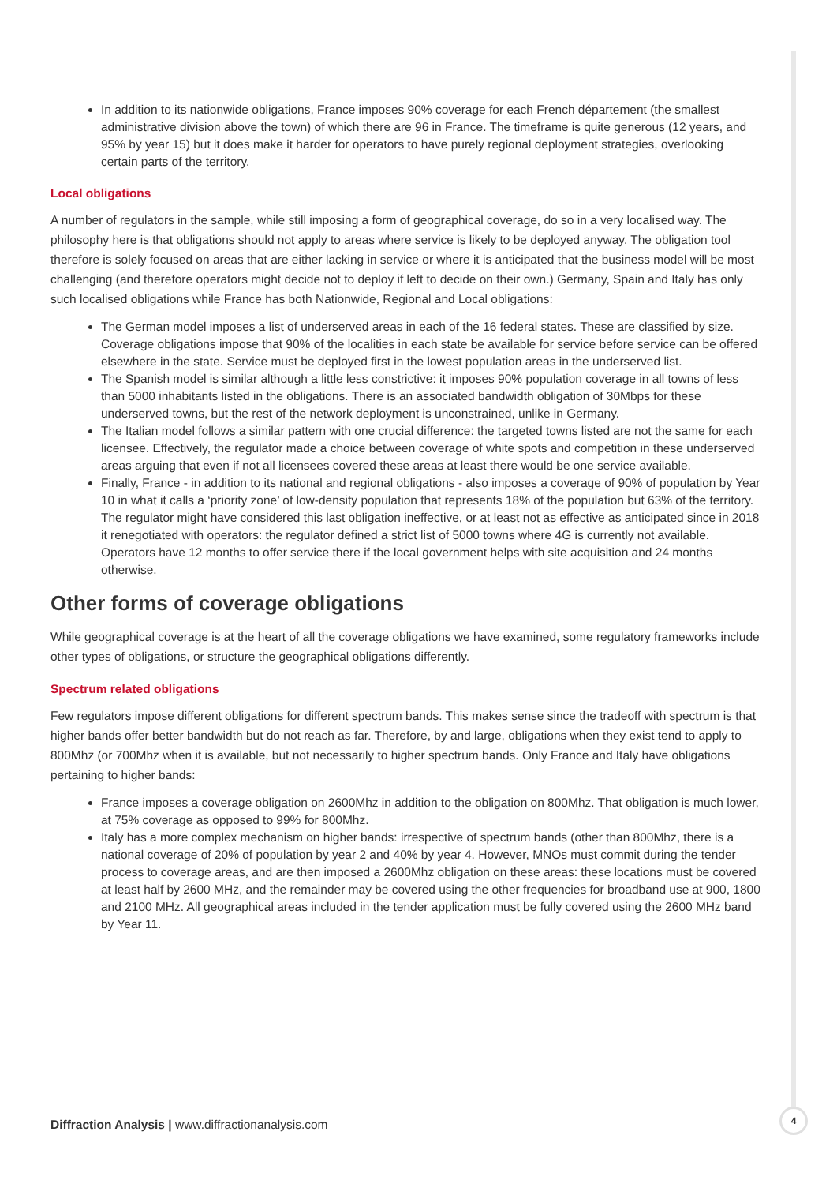In addition to its nationwide obligations, France imposes 90% coverage for each French département (the smallest administrative division above the town) of which there are 96 in France. The timeframe is quite generous (12 years, and 95% by year 15) but it does make it harder for operators to have purely regional deployment strategies, overlooking certain parts of the territory.
Local obligations
A number of regulators in the sample, while still imposing a form of geographical coverage, do so in a very localised way. The philosophy here is that obligations should not apply to areas where service is likely to be deployed anyway. The obligation tool therefore is solely focused on areas that are either lacking in service or where it is anticipated that the business model will be most challenging (and therefore operators might decide not to deploy if left to decide on their own.) Germany, Spain and Italy has only such localised obligations while France has both Nationwide, Regional and Local obligations:
The German model imposes a list of underserved areas in each of the 16 federal states. These are classified by size. Coverage obligations impose that 90% of the localities in each state be available for service before service can be offered elsewhere in the state. Service must be deployed first in the lowest population areas in the underserved list.
The Spanish model is similar although a little less constrictive: it imposes 90% population coverage in all towns of less than 5000 inhabitants listed in the obligations. There is an associated bandwidth obligation of 30Mbps for these underserved towns, but the rest of the network deployment is unconstrained, unlike in Germany.
The Italian model follows a similar pattern with one crucial difference: the targeted towns listed are not the same for each licensee. Effectively, the regulator made a choice between coverage of white spots and competition in these underserved areas arguing that even if not all licensees covered these areas at least there would be one service available.
Finally, France - in addition to its national and regional obligations - also imposes a coverage of 90% of population by Year 10 in what it calls a ‘priority zone’ of low-density population that represents 18% of the population but 63% of the territory. The regulator might have considered this last obligation ineffective, or at least not as effective as anticipated since in 2018 it renegotiated with operators: the regulator defined a strict list of 5000 towns where 4G is currently not available. Operators have 12 months to offer service there if the local government helps with site acquisition and 24 months otherwise.
Other forms of coverage obligations
While geographical coverage is at the heart of all the coverage obligations we have examined, some regulatory frameworks include other types of obligations, or structure the geographical obligations differently.
Spectrum related obligations
Few regulators impose different obligations for different spectrum bands. This makes sense since the tradeoff with spectrum is that higher bands offer better bandwidth but do not reach as far. Therefore, by and large, obligations when they exist tend to apply to 800Mhz (or 700Mhz when it is available, but not necessarily to higher spectrum bands. Only France and Italy have obligations pertaining to higher bands:
France imposes a coverage obligation on 2600Mhz in addition to the obligation on 800Mhz. That obligation is much lower, at 75% coverage as opposed to 99% for 800Mhz.
Italy has a more complex mechanism on higher bands: irrespective of spectrum bands (other than 800Mhz, there is a national coverage of 20% of population by year 2 and 40% by year 4. However, MNOs must commit during the tender process to coverage areas, and are then imposed a 2600Mhz obligation on these areas: these locations must be covered at least half by 2600 MHz, and the remainder may be covered using the other frequencies for broadband use at 900, 1800 and 2100 MHz. All geographical areas included in the tender application must be fully covered using the 2600 MHz band by Year 11.
Diffraction Analysis | www.diffractionanalysis.com
4